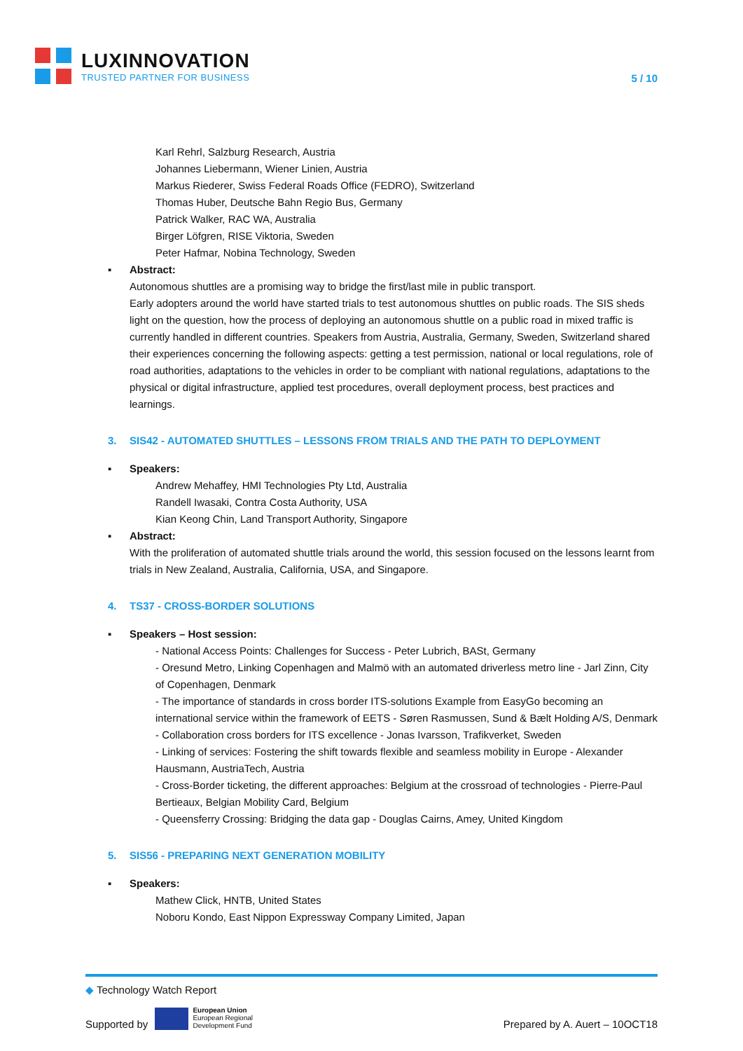LUXINNOVATION
TRUSTED PARTNER FOR BUSINESS
5 / 10
Karl Rehrl, Salzburg Research, Austria
Johannes Liebermann, Wiener Linien, Austria
Markus Riederer, Swiss Federal Roads Office (FEDRO), Switzerland
Thomas Huber, Deutsche Bahn Regio Bus, Germany
Patrick Walker, RAC WA, Australia
Birger Löfgren, RISE Viktoria, Sweden
Peter Hafmar, Nobina Technology, Sweden
▪ Abstract:
Autonomous shuttles are a promising way to bridge the first/last mile in public transport.
Early adopters around the world have started trials to test autonomous shuttles on public roads. The SIS sheds light on the question, how the process of deploying an autonomous shuttle on a public road in mixed traffic is currently handled in different countries. Speakers from Austria, Australia, Germany, Sweden, Switzerland shared their experiences concerning the following aspects: getting a test permission, national or local regulations, role of road authorities, adaptations to the vehicles in order to be compliant with national regulations, adaptations to the physical or digital infrastructure, applied test procedures, overall deployment process, best practices and learnings.
3. SIS42 - AUTOMATED SHUTTLES – LESSONS FROM TRIALS AND THE PATH TO DEPLOYMENT
▪ Speakers:
Andrew Mehaffey, HMI Technologies Pty Ltd, Australia
Randell Iwasaki, Contra Costa Authority, USA
Kian Keong Chin, Land Transport Authority, Singapore
▪ Abstract:
With the proliferation of automated shuttle trials around the world, this session focused on the lessons learnt from trials in New Zealand, Australia, California, USA, and Singapore.
4. TS37 - CROSS-BORDER SOLUTIONS
▪ Speakers – Host session:
- National Access Points: Challenges for Success - Peter Lubrich, BASt, Germany
- Oresund Metro, Linking Copenhagen and Malmö with an automated driverless metro line - Jarl Zinn, City of Copenhagen, Denmark
- The importance of standards in cross border ITS-solutions Example from EasyGo becoming an international service within the framework of EETS - Søren Rasmussen, Sund & Bælt Holding A/S, Denmark
- Collaboration cross borders for ITS excellence - Jonas Ivarsson, Trafikverket, Sweden
- Linking of services: Fostering the shift towards flexible and seamless mobility in Europe - Alexander Hausmann, AustriaTech, Austria
- Cross-Border ticketing, the different approaches: Belgium at the crossroad of technologies - Pierre-Paul Bertieaux, Belgian Mobility Card, Belgium
- Queensferry Crossing: Bridging the data gap - Douglas Cairns, Amey, United Kingdom
5. SIS56 - PREPARING NEXT GENERATION MOBILITY
▪ Speakers:
Mathew Click, HNTB, United States
Noboru Kondo, East Nippon Expressway Company Limited, Japan
◆ Technology Watch Report
Supported by European Union
European Regional
Development Fund
Prepared by A. Auert – 10OCT18